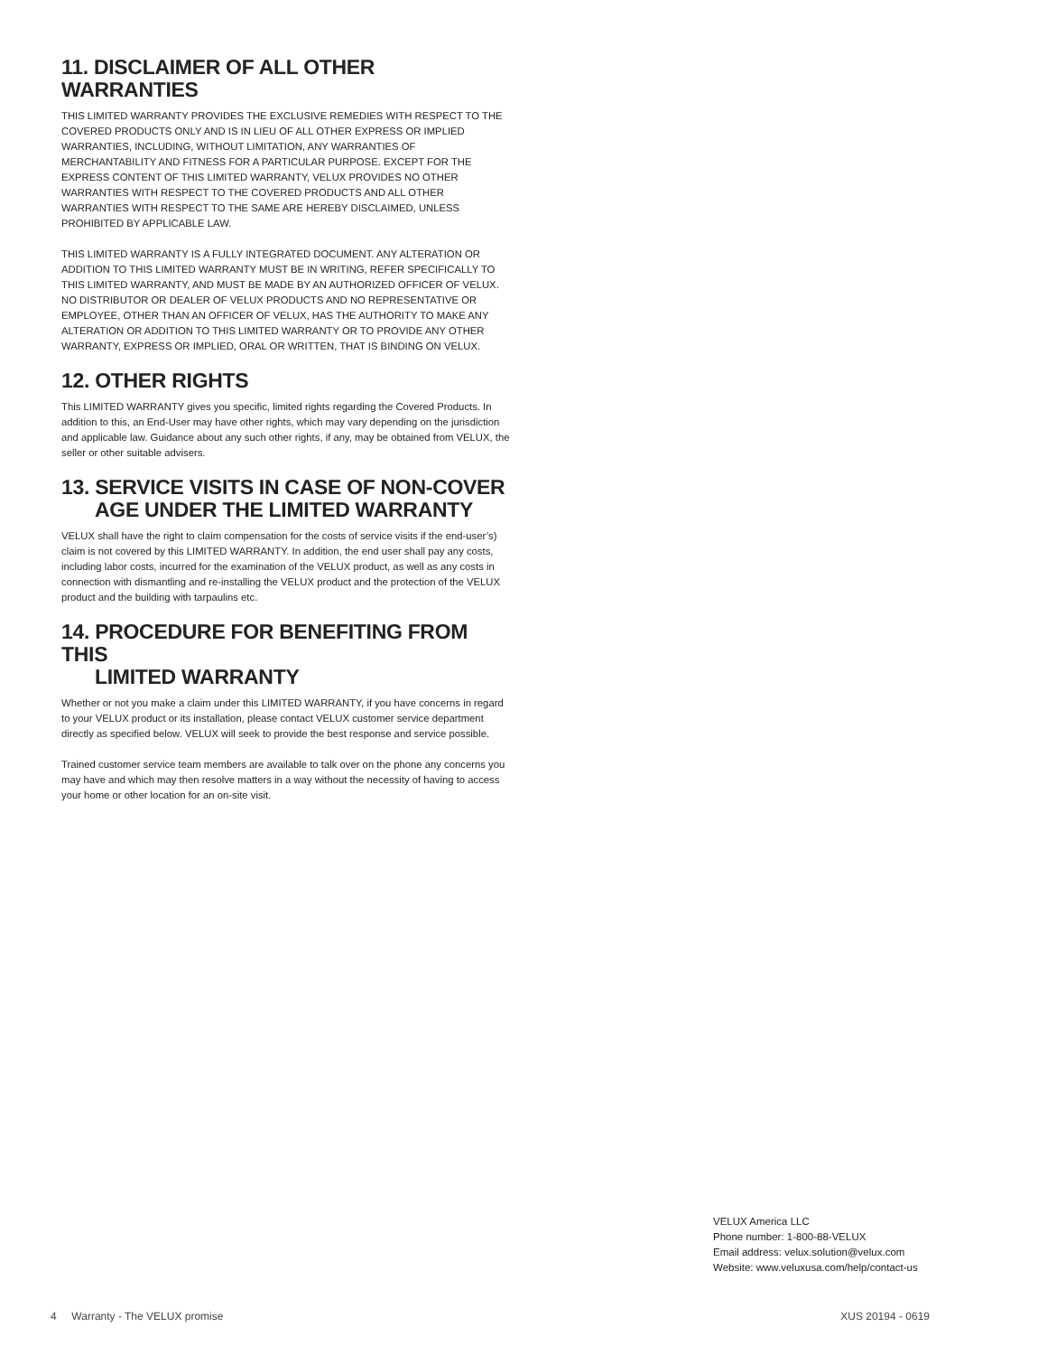11. DISCLAIMER OF ALL OTHER WARRANTIES
THIS LIMITED WARRANTY PROVIDES THE EXCLUSIVE REMEDIES WITH RESPECT TO THE COVERED PRODUCTS ONLY AND IS IN LIEU OF ALL OTHER EXPRESS OR IMPLIED WARRANTIES, INCLUDING, WITHOUT LIMITATION, ANY WARRANTIES OF MERCHANTABILITY AND FITNESS FOR A PARTICULAR PURPOSE. EXCEPT FOR THE EXPRESS CONTENT OF THIS LIMITED WARRANTY, VELUX PROVIDES NO OTHER WARRANTIES WITH RESPECT TO THE COVERED PRODUCTS AND ALL OTHER WARRANTIES WITH RESPECT TO THE SAME ARE HEREBY DISCLAIMED, UNLESS PROHIBITED BY APPLICABLE LAW.
THIS LIMITED WARRANTY IS A FULLY INTEGRATED DOCUMENT. ANY ALTERATION OR ADDITION TO THIS LIMITED WARRANTY MUST BE IN WRITING, REFER SPECIFICALLY TO THIS LIMITED WARRANTY, AND MUST BE MADE BY AN AUTHORIZED OFFICER OF VELUX. NO DISTRIBUTOR OR DEALER OF VELUX PRODUCTS AND NO REPRESENTATIVE OR EMPLOYEE, OTHER THAN AN OFFICER OF VELUX, HAS THE AUTHORITY TO MAKE ANY ALTERATION OR ADDITION TO THIS LIMITED WARRANTY OR TO PROVIDE ANY OTHER WARRANTY, EXPRESS OR IMPLIED, ORAL OR WRITTEN, THAT IS BINDING ON VELUX.
12. OTHER RIGHTS
This LIMITED WARRANTY gives you specific, limited rights regarding the Covered Products. In addition to this, an End-User may have other rights, which may vary depending on the jurisdiction and applicable law. Guidance about any such other rights, if any, may be obtained from VELUX, the seller or other suitable advisers.
13. SERVICE VISITS IN CASE OF NON-COVER
AGE UNDER THE LIMITED WARRANTY
VELUX shall have the right to claim compensation for the costs of service visits if the end-user’s) claim is not covered by this LIMITED WARRANTY. In addition, the end user shall pay any costs, including labor costs, incurred for the examination of the VELUX product, as well as any costs in connection with dismantling and re-installing the VELUX product and the protection of the VELUX product and the building with tarpaulins etc.
14. PROCEDURE FOR BENEFITING FROM THIS
LIMITED WARRANTY
Whether or not you make a claim under this LIMITED WARRANTY, if you have concerns in regard to your VELUX product or its installation, please contact VELUX customer service department directly as specified below. VELUX will seek to provide the best response and service possible.
Trained customer service team members are available to talk over on the phone any concerns you may have and which may then resolve matters in a way without the necessity of having to access your home or other location for an on-site visit.
VELUX America LLC
Phone number: 1-800-88-VELUX
Email address: velux.solution@velux.com
Website: www.veluxusa.com/help/contact-us
4 Warranty - The VELUX promise XUS 20194 - 0619